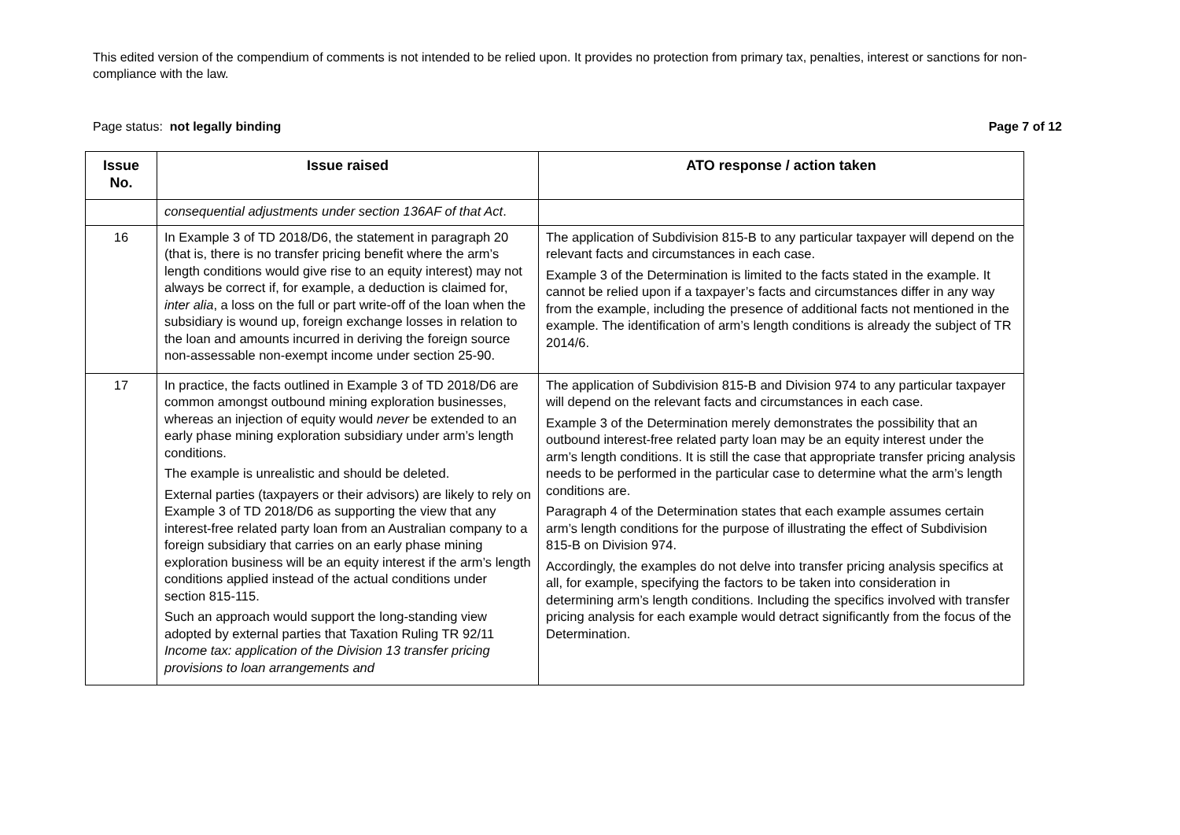This edited version of the compendium of comments is not intended to be relied upon. It provides no protection from primary tax, penalties, interest or sanctions for non-compliance with the law.
Page status: not legally binding Page 7 of 12
| Issue No. | Issue raised | ATO response / action taken |
| --- | --- | --- |
| | consequential adjustments under section 136AF of that Act . | |
| 16 | In Example 3 of TD 2018/D6, the statement in paragraph 20 (that is, there is no transfer pricing benefit where the arm’s length conditions would give rise to an equity interest) may not always be correct if, for example, a deduction is claimed for, inter alia , a loss on the full or part write-off of the loan when the subsidiary is wound up, foreign exchange losses in relation to the loan and amounts incurred in deriving the foreign source non-assessable non-exempt income under section 25-90. | The application of Subdivision 815-B to any particular taxpayer will depend on the relevant facts and circumstances in each case. Example 3 of the Determination is limited to the facts stated in the example. It cannot be relied upon if a taxpayer’s facts and circumstances differ in any way from the example, including the presence of additional facts not mentioned in the example. The identification of arm’s length conditions is already the subject of TR 2014/6. |
| 17 | In practice, the facts outlined in Example 3 of TD 2018/D6 are common amongst outbound mining exploration businesses, whereas an injection of equity would never be extended to an early phase mining exploration subsidiary under arm’s length conditions. The example is unrealistic and should be deleted. External parties (taxpayers or their advisors) are likely to rely on Example 3 of TD 2018/D6 as supporting the view that any interest-free related party loan from an Australian company to a foreign subsidiary that carries on an early phase mining exploration business will be an equity interest if the arm’s length conditions applied instead of the actual conditions under section 815-115. Such an approach would support the long-standing view adopted by external parties that Taxation Ruling TR 92/11 Income tax: application of the Division 13 transfer pricing provisions to loan arrangements and | The application of Subdivision 815-B and Division 974 to any particular taxpayer will depend on the relevant facts and circumstances in each case. Example 3 of the Determination merely demonstrates the possibility that an outbound interest-free related party loan may be an equity interest under the arm’s length conditions. It is still the case that appropriate transfer pricing analysis needs to be performed in the particular case to determine what the arm’s length conditions are. Paragraph 4 of the Determination states that each example assumes certain arm’s length conditions for the purpose of illustrating the effect of Subdivision 815-B on Division 974. Accordingly, the examples do not delve into transfer pricing analysis specifics at all, for example, specifying the factors to be taken into consideration in determining arm’s length conditions. Including the specifics involved with transfer pricing analysis for each example would detract significantly from the focus of the Determination. |